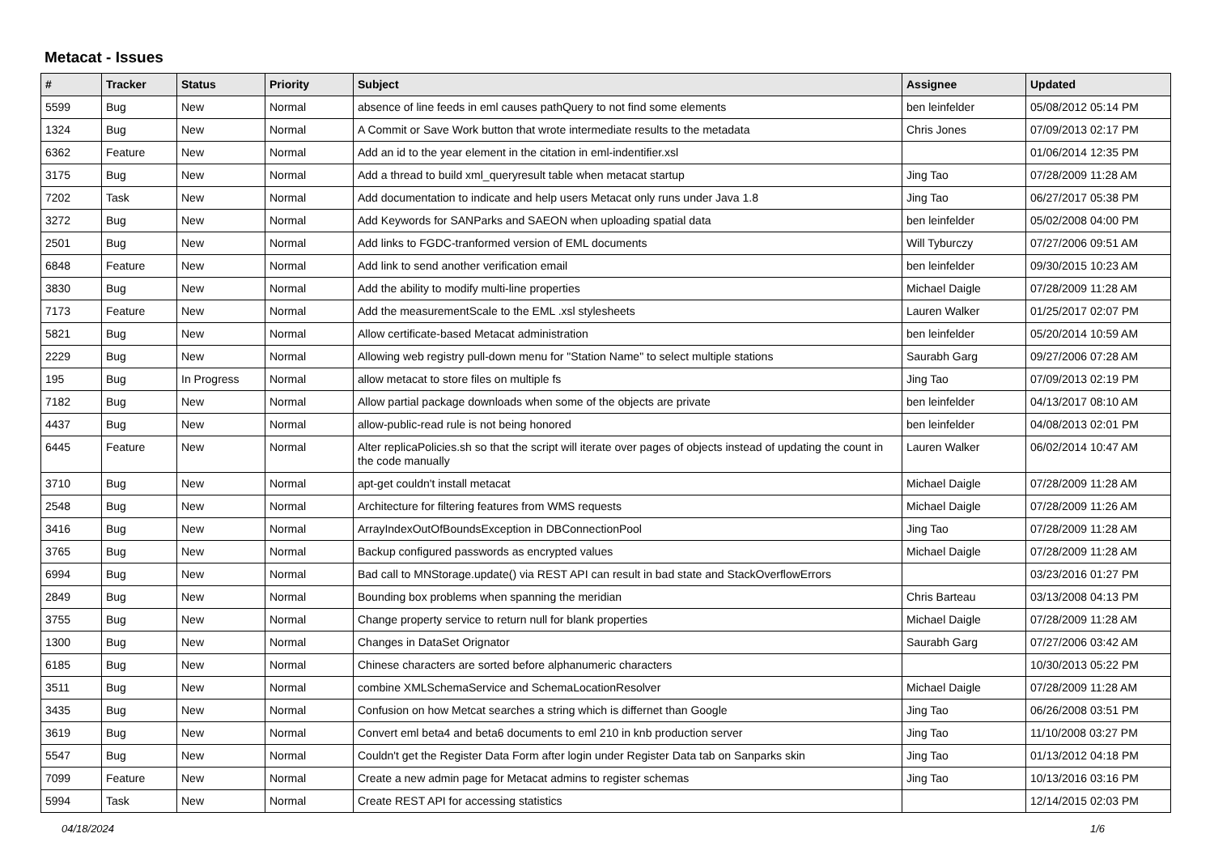Metacat - Issues
| # | Tracker | Status | Priority | Subject | Assignee | Updated |
| --- | --- | --- | --- | --- | --- | --- |
| 5599 | Bug | New | Normal | absence of line feeds in eml causes pathQuery to not find some elements | ben leinfelder | 05/08/2012 05:14 PM |
| 1324 | Bug | New | Normal | A Commit or Save Work button that wrote intermediate results to the metadata | Chris Jones | 07/09/2013 02:17 PM |
| 6362 | Feature | New | Normal | Add an id to the year element in the citation in eml-indentifier.xsl | | 01/06/2014 12:35 PM |
| 3175 | Bug | New | Normal | Add a thread to build xml_queryresult table when metacat startup | Jing Tao | 07/28/2009 11:28 AM |
| 7202 | Task | New | Normal | Add documentation to indicate and help users Metacat only runs under Java 1.8 | Jing Tao | 06/27/2017 05:38 PM |
| 3272 | Bug | New | Normal | Add Keywords for SANParks and SAEON when uploading spatial data | ben leinfelder | 05/02/2008 04:00 PM |
| 2501 | Bug | New | Normal | Add links to FGDC-tranformed version of EML documents | Will Tyburczy | 07/27/2006 09:51 AM |
| 6848 | Feature | New | Normal | Add link to send another verification email | ben leinfelder | 09/30/2015 10:23 AM |
| 3830 | Bug | New | Normal | Add the ability to modify multi-line properties | Michael Daigle | 07/28/2009 11:28 AM |
| 7173 | Feature | New | Normal | Add the measurementScale to the EML .xsl stylesheets | Lauren Walker | 01/25/2017 02:07 PM |
| 5821 | Bug | New | Normal | Allow certificate-based Metacat administration | ben leinfelder | 05/20/2014 10:59 AM |
| 2229 | Bug | New | Normal | Allowing web registry pull-down menu for "Station Name" to select multiple stations | Saurabh Garg | 09/27/2006 07:28 AM |
| 195 | Bug | In Progress | Normal | allow metacat to store files on multiple fs | Jing Tao | 07/09/2013 02:19 PM |
| 7182 | Bug | New | Normal | Allow partial package downloads when some of the objects are private | ben leinfelder | 04/13/2017 08:10 AM |
| 4437 | Bug | New | Normal | allow-public-read rule is not being honored | ben leinfelder | 04/08/2013 02:01 PM |
| 6445 | Feature | New | Normal | Alter replicaPolicies.sh so that the script will iterate over pages of objects instead of updating the count in the code manually | Lauren Walker | 06/02/2014 10:47 AM |
| 3710 | Bug | New | Normal | apt-get couldn't install metacat | Michael Daigle | 07/28/2009 11:28 AM |
| 2548 | Bug | New | Normal | Architecture for filtering features from WMS requests | Michael Daigle | 07/28/2009 11:26 AM |
| 3416 | Bug | New | Normal | ArrayIndexOutOfBoundsException in DBConnectionPool | Jing Tao | 07/28/2009 11:28 AM |
| 3765 | Bug | New | Normal | Backup configured passwords as encrypted values | Michael Daigle | 07/28/2009 11:28 AM |
| 6994 | Bug | New | Normal | Bad call to MNStorage.update() via REST API can result in bad state and StackOverflowErrors | | 03/23/2016 01:27 PM |
| 2849 | Bug | New | Normal | Bounding box problems when spanning the meridian | Chris Barteau | 03/13/2008 04:13 PM |
| 3755 | Bug | New | Normal | Change property service to return null for blank properties | Michael Daigle | 07/28/2009 11:28 AM |
| 1300 | Bug | New | Normal | Changes in DataSet Orignator | Saurabh Garg | 07/27/2006 03:42 AM |
| 6185 | Bug | New | Normal | Chinese characters are sorted before alphanumeric characters | | 10/30/2013 05:22 PM |
| 3511 | Bug | New | Normal | combine XMLSchemaService and SchemaLocationResolver | Michael Daigle | 07/28/2009 11:28 AM |
| 3435 | Bug | New | Normal | Confusion on how Metcat searches a string which is differnet than Google | Jing Tao | 06/26/2008 03:51 PM |
| 3619 | Bug | New | Normal | Convert eml beta4 and beta6 documents to eml 210 in knb production server | Jing Tao | 11/10/2008 03:27 PM |
| 5547 | Bug | New | Normal | Couldn't get the Register Data Form after login under Register Data tab on Sanparks skin | Jing Tao | 01/13/2012 04:18 PM |
| 7099 | Feature | New | Normal | Create a new admin page for Metacat admins to register schemas | Jing Tao | 10/13/2016 03:16 PM |
| 5994 | Task | New | Normal | Create REST API for accessing statistics | | 12/14/2015 02:03 PM |
04/18/2024 1/6